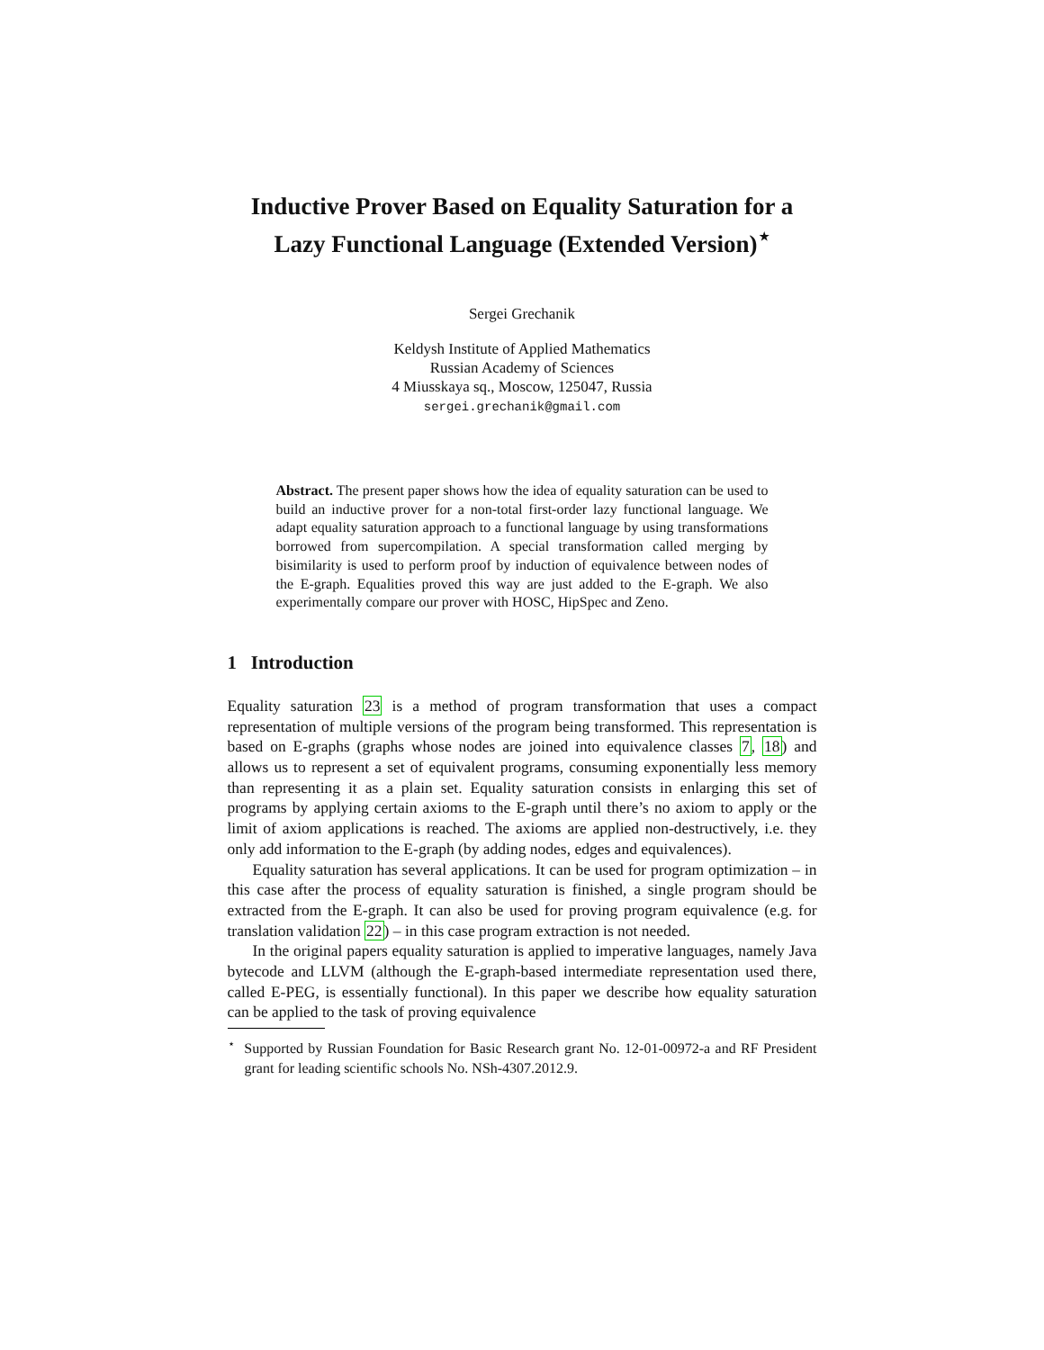Inductive Prover Based on Equality Saturation for a Lazy Functional Language (Extended Version)<sup>⋆</sup>
Sergei Grechanik
Keldysh Institute of Applied Mathematics
Russian Academy of Sciences
4 Miusskaya sq., Moscow, 125047, Russia
sergei.grechanik@gmail.com
Abstract. The present paper shows how the idea of equality saturation can be used to build an inductive prover for a non-total first-order lazy functional language. We adapt equality saturation approach to a functional language by using transformations borrowed from supercompilation. A special transformation called merging by bisimilarity is used to perform proof by induction of equivalence between nodes of the E-graph. Equalities proved this way are just added to the E-graph. We also experimentally compare our prover with HOSC, HipSpec and Zeno.
1 Introduction
Equality saturation 23 is a method of program transformation that uses a compact representation of multiple versions of the program being transformed. This representation is based on E-graphs (graphs whose nodes are joined into equivalence classes 7, 18) and allows us to represent a set of equivalent programs, consuming exponentially less memory than representing it as a plain set. Equality saturation consists in enlarging this set of programs by applying certain axioms to the E-graph until there’s no axiom to apply or the limit of axiom applications is reached. The axioms are applied non-destructively, i.e. they only add information to the E-graph (by adding nodes, edges and equivalences).
Equality saturation has several applications. It can be used for program optimization – in this case after the process of equality saturation is finished, a single program should be extracted from the E-graph. It can also be used for proving program equivalence (e.g. for translation validation 22) – in this case program extraction is not needed.
In the original papers equality saturation is applied to imperative languages, namely Java bytecode and LLVM (although the E-graph-based intermediate representation used there, called E-PEG, is essentially functional). In this paper we describe how equality saturation can be applied to the task of proving equivalence
<sup>⋆</sup> Supported by Russian Foundation for Basic Research grant No. 12-01-00972-a and RF President grant for leading scientific schools No. NSh-4307.2012.9.